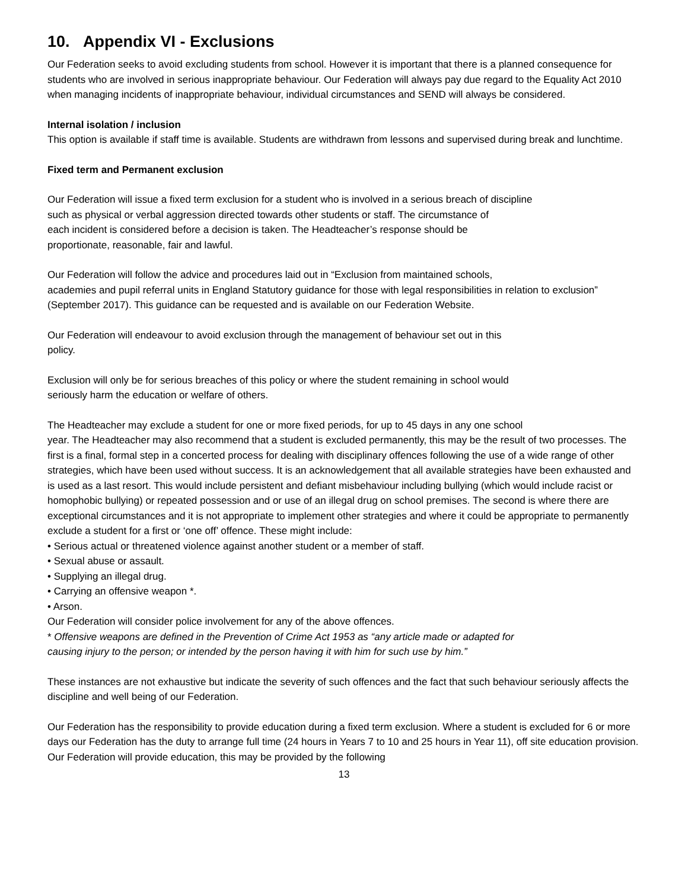10. Appendix VI - Exclusions
Our Federation seeks to avoid excluding students from school. However it is important that there is a planned consequence for students who are involved in serious inappropriate behaviour. Our Federation will always pay due regard to the Equality Act 2010 when managing incidents of inappropriate behaviour, individual circumstances and SEND will always be considered.
Internal isolation / inclusion
This option is available if staff time is available. Students are withdrawn from lessons and supervised during break and lunchtime.
Fixed term and Permanent exclusion
Our Federation will issue a fixed term exclusion for a student who is involved in a serious breach of discipline
such as physical or verbal aggression directed towards other students or staff. The circumstance of
each incident is considered before a decision is taken. The Headteacher’s response should be
proportionate, reasonable, fair and lawful.
Our Federation will follow the advice and procedures laid out in “Exclusion from maintained schools,
academies and pupil referral units in England Statutory guidance for those with legal responsibilities in relation to exclusion” (September 2017). This guidance can be requested and is available on our Federation Website.
Our Federation will endeavour to avoid exclusion through the management of behaviour set out in this
policy.
Exclusion will only be for serious breaches of this policy or where the student remaining in school would
seriously harm the education or welfare of others.
The Headteacher may exclude a student for one or more fixed periods, for up to 45 days in any one school
year. The Headteacher may also recommend that a student is excluded permanently, this may be the result of two processes. The first is a final, formal step in a concerted process for dealing with disciplinary offences following the use of a wide range of other strategies, which have been used without success. It is an acknowledgement that all available strategies have been exhausted and is used as a last resort. This would include persistent and defiant misbehaviour including bullying (which would include racist or homophobic bullying) or repeated possession and or use of an illegal drug on school premises. The second is where there are exceptional circumstances and it is not appropriate to implement other strategies and where it could be appropriate to permanently exclude a student for a first or ‘one off’ offence. These might include:
• Serious actual or threatened violence against another student or a member of staff.
• Sexual abuse or assault.
• Supplying an illegal drug.
• Carrying an offensive weapon *.
• Arson.
Our Federation will consider police involvement for any of the above offences.
* Offensive weapons are defined in the Prevention of Crime Act 1953 as “any article made or adapted for
causing injury to the person; or intended by the person having it with him for such use by him.”
These instances are not exhaustive but indicate the severity of such offences and the fact that such behaviour seriously affects the discipline and well being of our Federation.
Our Federation has the responsibility to provide education during a fixed term exclusion. Where a student is excluded for 6 or more days our Federation has the duty to arrange full time (24 hours in Years 7 to 10 and 25 hours in Year 11), off site education provision. Our Federation will provide education, this may be provided by the following
13